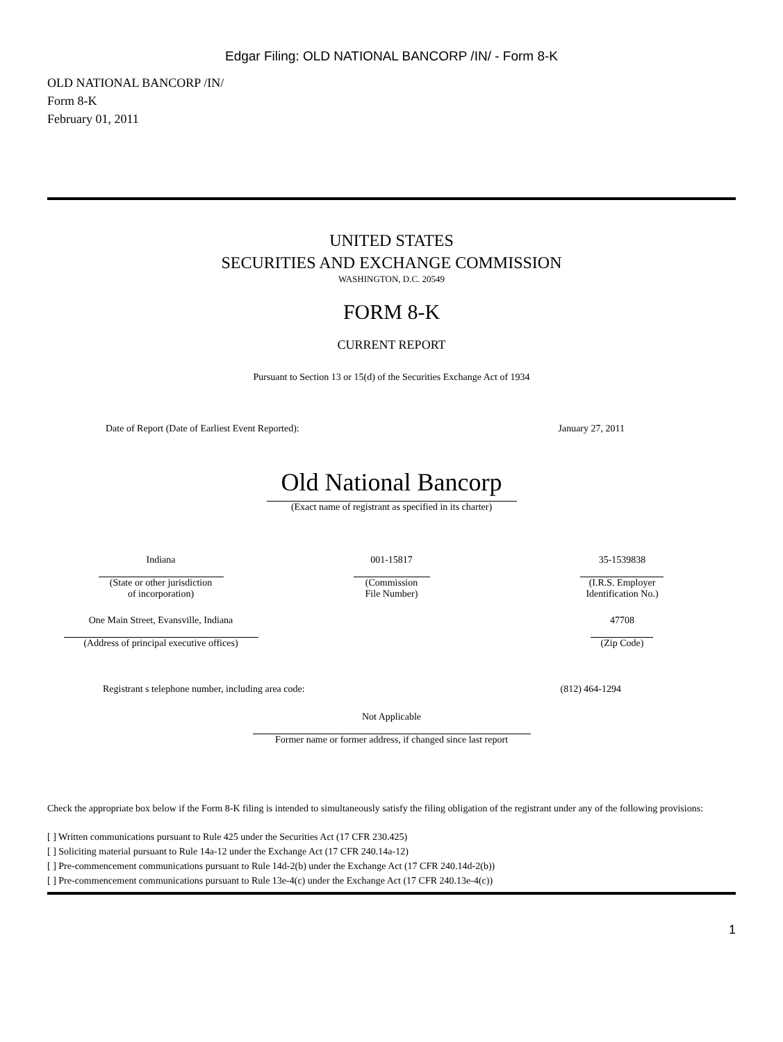Edgar Filing: OLD NATIONAL BANCORP /IN/ - Form 8-K
OLD NATIONAL BANCORP /IN/
Form 8-K
February 01, 2011
UNITED STATES
SECURITIES AND EXCHANGE COMMISSION
WASHINGTON, D.C. 20549
FORM 8-K
CURRENT REPORT
Pursuant to Section 13 or 15(d) of the Securities Exchange Act of 1934
| Date of Report (Date of Earliest Event Reported): | January 27, 2011 |
Old National Bancorp
(Exact name of registrant as specified in its charter)
| Indiana (State or other jurisdiction of incorporation) | 001-15817 (Commission File Number) | 35-1539838 (I.R.S. Employer Identification No.) |
| One Main Street, Evansville, Indiana (Address of principal executive offices) | | 47708 (Zip Code) |
| Registrant s telephone number, including area code: | (812) 464-1294 |
Not Applicable
Former name or former address, if changed since last report
Check the appropriate box below if the Form 8-K filing is intended to simultaneously satisfy the filing obligation of the registrant under any of the following provisions:
[ ] Written communications pursuant to Rule 425 under the Securities Act (17 CFR 230.425)
[ ] Soliciting material pursuant to Rule 14a-12 under the Exchange Act (17 CFR 240.14a-12)
[ ] Pre-commencement communications pursuant to Rule 14d-2(b) under the Exchange Act (17 CFR 240.14d-2(b))
[ ] Pre-commencement communications pursuant to Rule 13e-4(c) under the Exchange Act (17 CFR 240.13e-4(c))
1